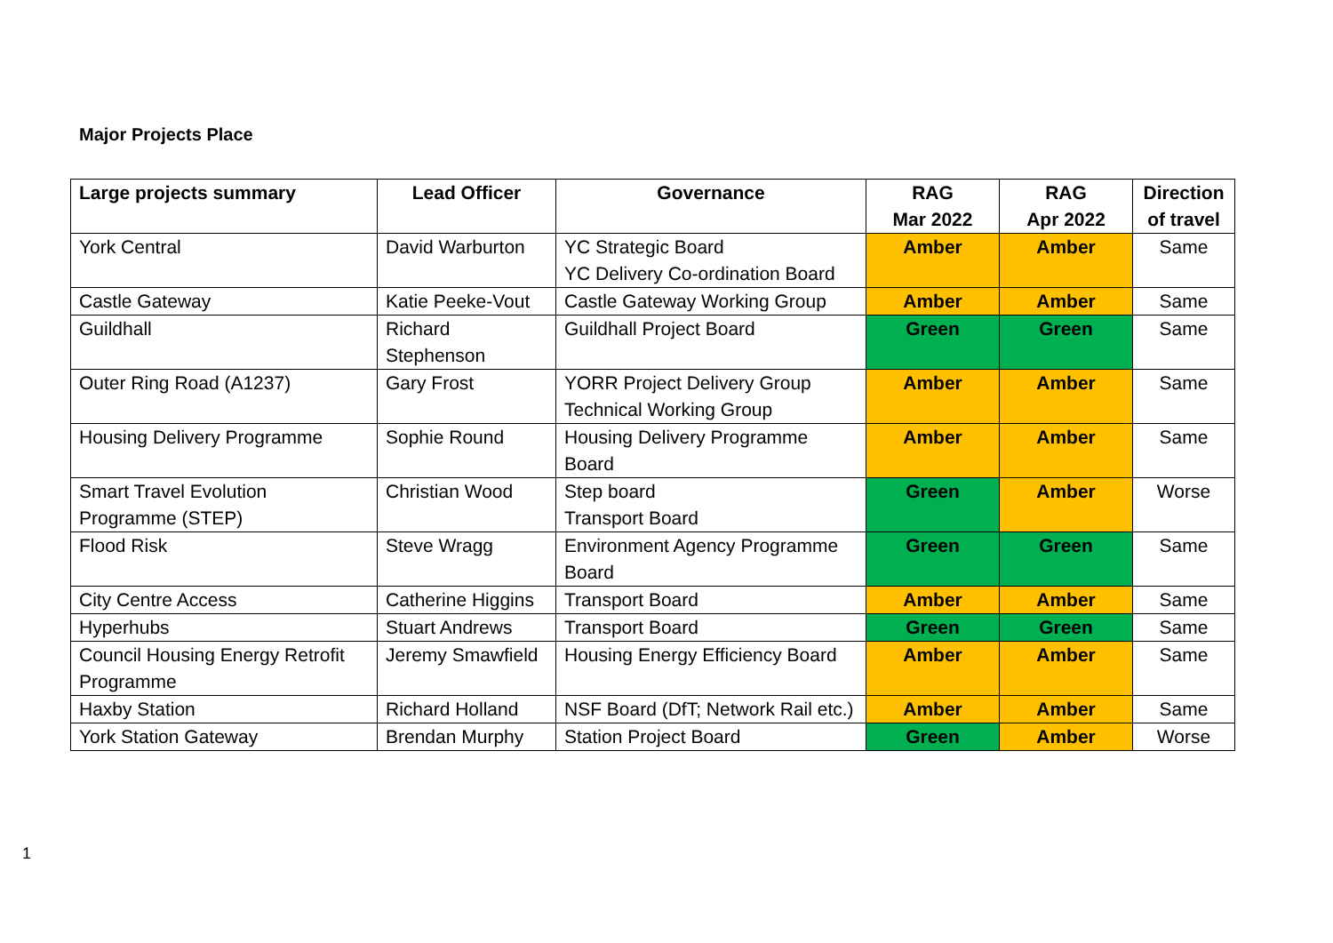Major Projects Place
| Large projects summary | Lead Officer | Governance | RAG Mar 2022 | RAG Apr 2022 | Direction of travel |
| --- | --- | --- | --- | --- | --- |
| York Central | David Warburton | YC Strategic Board YC Delivery Co-ordination Board | Amber | Amber | Same |
| Castle Gateway | Katie Peeke-Vout | Castle Gateway Working Group | Amber | Amber | Same |
| Guildhall | Richard Stephenson | Guildhall Project Board | Green | Green | Same |
| Outer Ring Road (A1237) | Gary Frost | YORR Project Delivery Group Technical Working Group | Amber | Amber | Same |
| Housing Delivery Programme | Sophie Round | Housing Delivery Programme Board | Amber | Amber | Same |
| Smart Travel Evolution Programme (STEP) | Christian Wood | Step board Transport Board | Green | Amber | Worse |
| Flood Risk | Steve Wragg | Environment Agency Programme Board | Green | Green | Same |
| City Centre Access | Catherine Higgins | Transport Board | Amber | Amber | Same |
| Hyperhubs | Stuart Andrews | Transport Board | Green | Green | Same |
| Council Housing Energy Retrofit Programme | Jeremy Smawfield | Housing Energy Efficiency Board | Amber | Amber | Same |
| Haxby Station | Richard Holland | NSF Board (DfT; Network Rail etc.) | Amber | Amber | Same |
| York Station Gateway | Brendan Murphy | Station Project Board | Green | Amber | Worse |
1